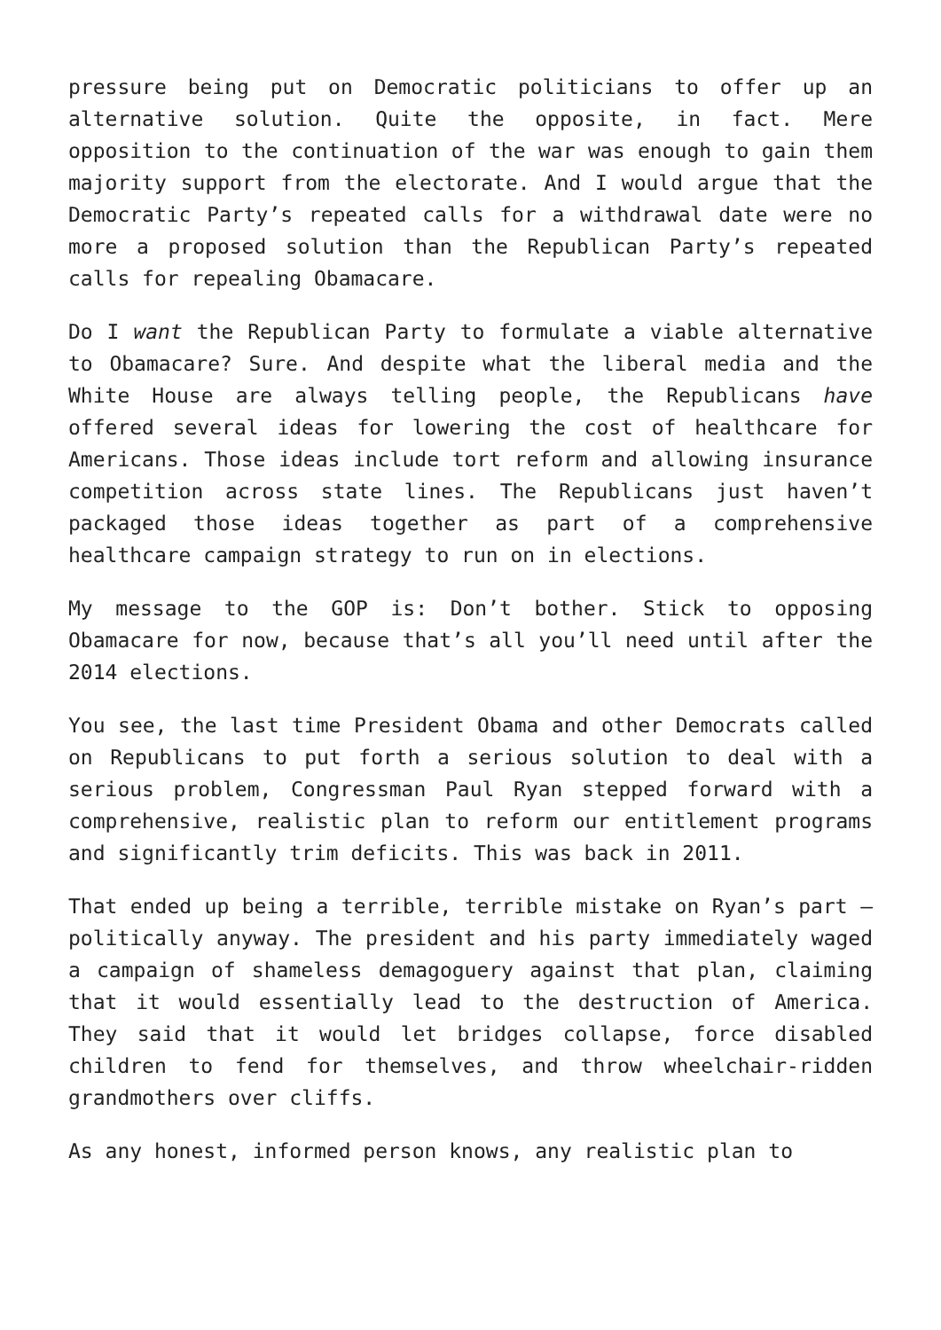pressure being put on Democratic politicians to offer up an alternative solution. Quite the opposite, in fact. Mere opposition to the continuation of the war was enough to gain them majority support from the electorate. And I would argue that the Democratic Party’s repeated calls for a withdrawal date were no more a proposed solution than the Republican Party’s repeated calls for repealing Obamacare.
Do I want the Republican Party to formulate a viable alternative to Obamacare? Sure. And despite what the liberal media and the White House are always telling people, the Republicans have offered several ideas for lowering the cost of healthcare for Americans. Those ideas include tort reform and allowing insurance competition across state lines. The Republicans just haven’t packaged those ideas together as part of a comprehensive healthcare campaign strategy to run on in elections.
My message to the GOP is: Don’t bother. Stick to opposing Obamacare for now, because that’s all you’ll need until after the 2014 elections.
You see, the last time President Obama and other Democrats called on Republicans to put forth a serious solution to deal with a serious problem, Congressman Paul Ryan stepped forward with a comprehensive, realistic plan to reform our entitlement programs and significantly trim deficits. This was back in 2011.
That ended up being a terrible, terrible mistake on Ryan’s part – politically anyway. The president and his party immediately waged a campaign of shameless demagoguery against that plan, claiming that it would essentially lead to the destruction of America. They said that it would let bridges collapse, force disabled children to fend for themselves, and throw wheelchair-ridden grandmothers over cliffs.
As any honest, informed person knows, any realistic plan to